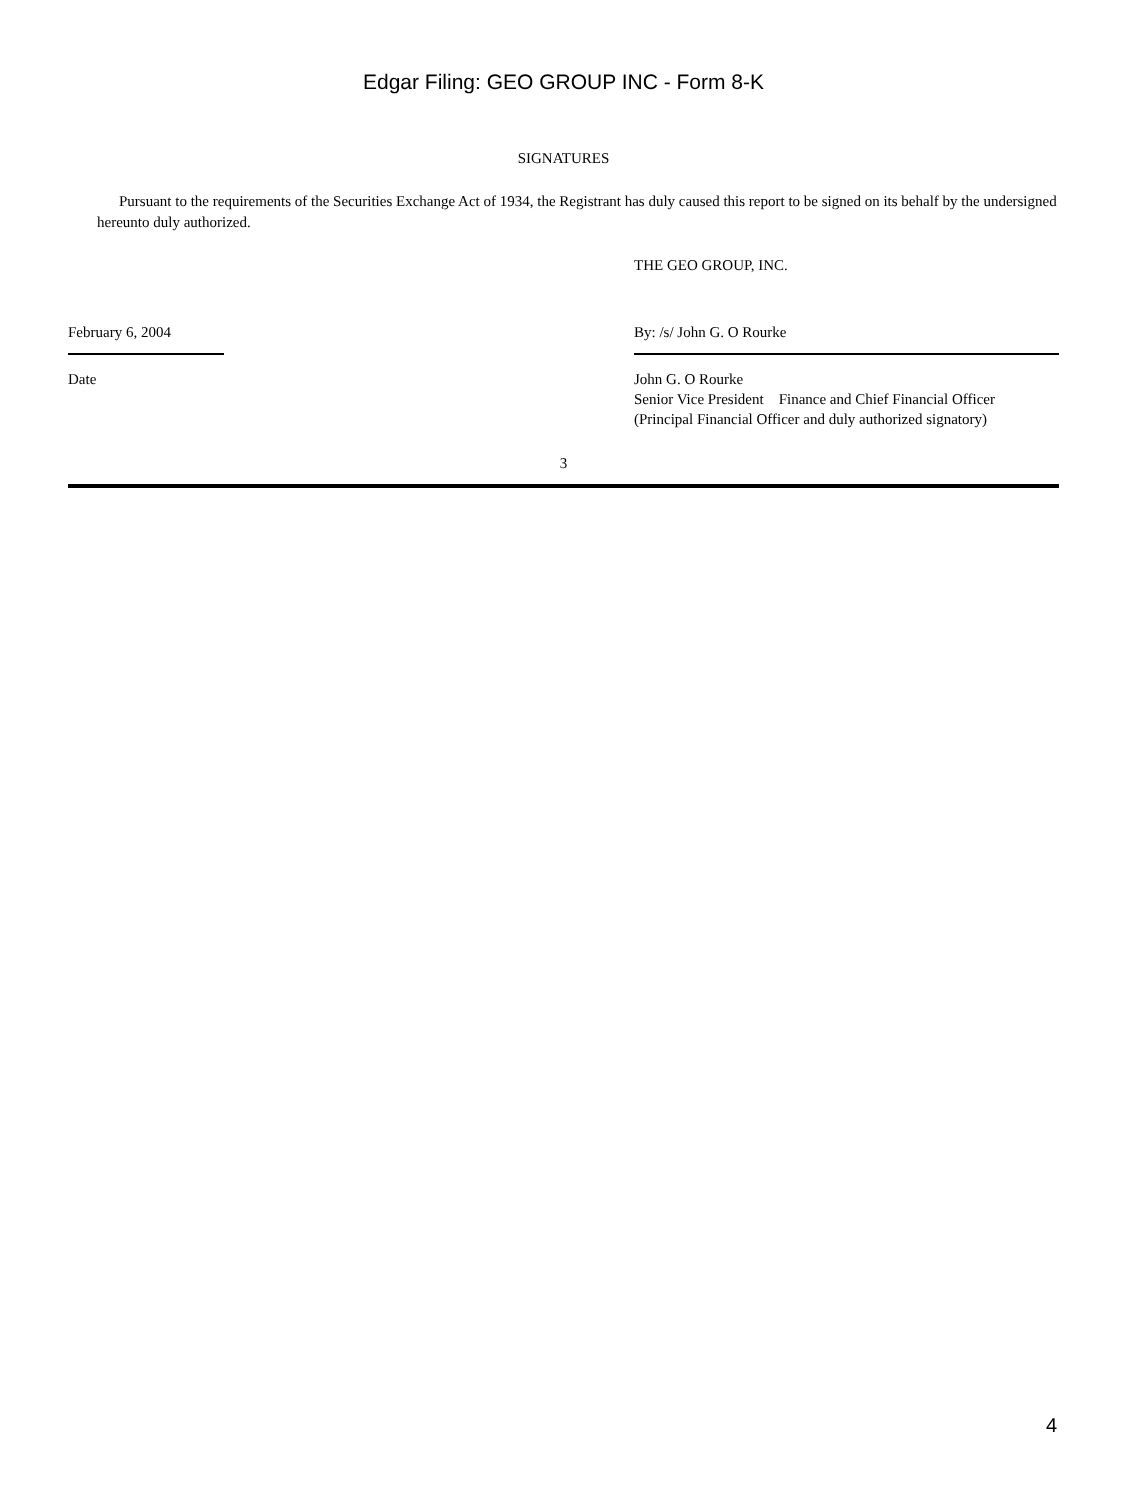Edgar Filing: GEO GROUP INC - Form 8-K
SIGNATURES
Pursuant to the requirements of the Securities Exchange Act of 1934, the Registrant has duly caused this report to be signed on its behalf by the undersigned hereunto duly authorized.
THE GEO GROUP, INC.
February 6, 2004 By: /s/ John G. O Rourke
Date John G. O Rourke
Senior Vice President Finance and Chief Financial Officer
(Principal Financial Officer and duly authorized signatory)
3
4